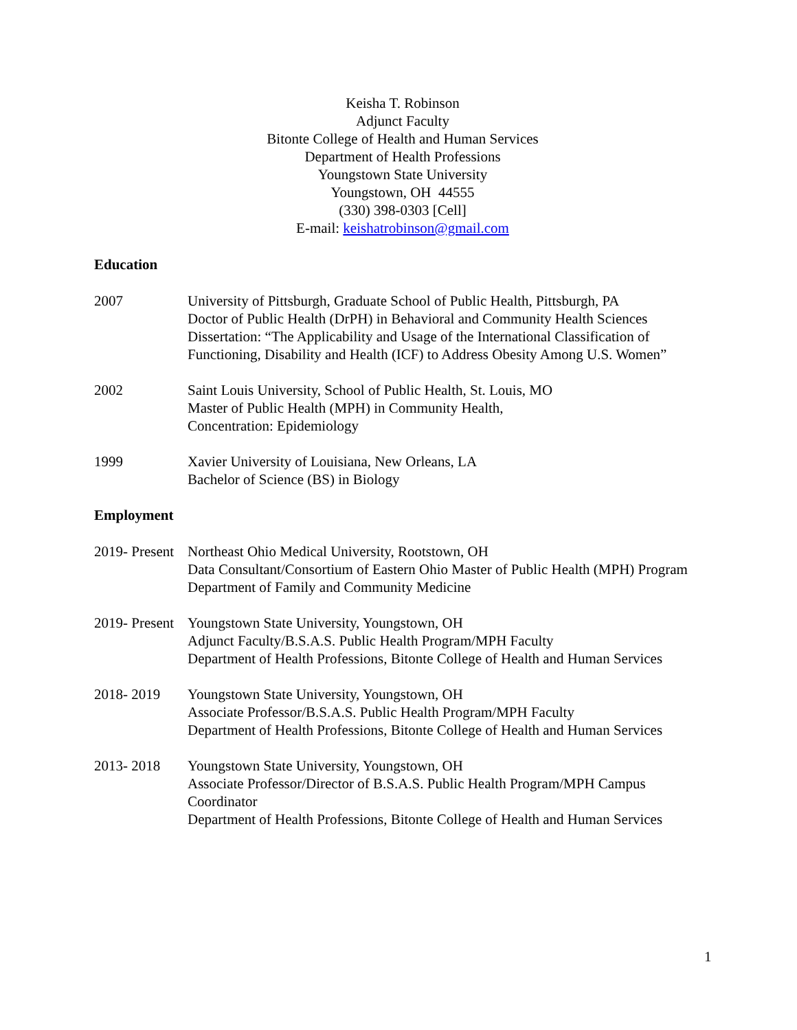Keisha T. Robinson
Adjunct Faculty
Bitonte College of Health and Human Services
Department of Health Professions
Youngstown State University
Youngstown, OH 44555
(330) 398-0303 [Cell]
E-mail: keishatrobinson@gmail.com
Education
2007 University of Pittsburgh, Graduate School of Public Health, Pittsburgh, PA
Doctor of Public Health (DrPH) in Behavioral and Community Health Sciences
Dissertation: “The Applicability and Usage of the International Classification of Functioning, Disability and Health (ICF) to Address Obesity Among U.S. Women”
2002 Saint Louis University, School of Public Health, St. Louis, MO
Master of Public Health (MPH) in Community Health,
Concentration: Epidemiology
1999 Xavier University of Louisiana, New Orleans, LA
Bachelor of Science (BS) in Biology
Employment
2019- Present
Northeast Ohio Medical University, Rootstown, OH
Data Consultant/Consortium of Eastern Ohio Master of Public Health (MPH) Program
Department of Family and Community Medicine
2019- Present
Youngstown State University, Youngstown, OH
Adjunct Faculty/B.S.A.S. Public Health Program/MPH Faculty
Department of Health Professions, Bitonte College of Health and Human Services
2018- 2019 Youngstown State University, Youngstown, OH
Associate Professor/B.S.A.S. Public Health Program/MPH Faculty
Department of Health Professions, Bitonte College of Health and Human Services
2013- 2018 Youngstown State University, Youngstown, OH
Associate Professor/Director of B.S.A.S. Public Health Program/MPH Campus Coordinator
Department of Health Professions, Bitonte College of Health and Human Services
1